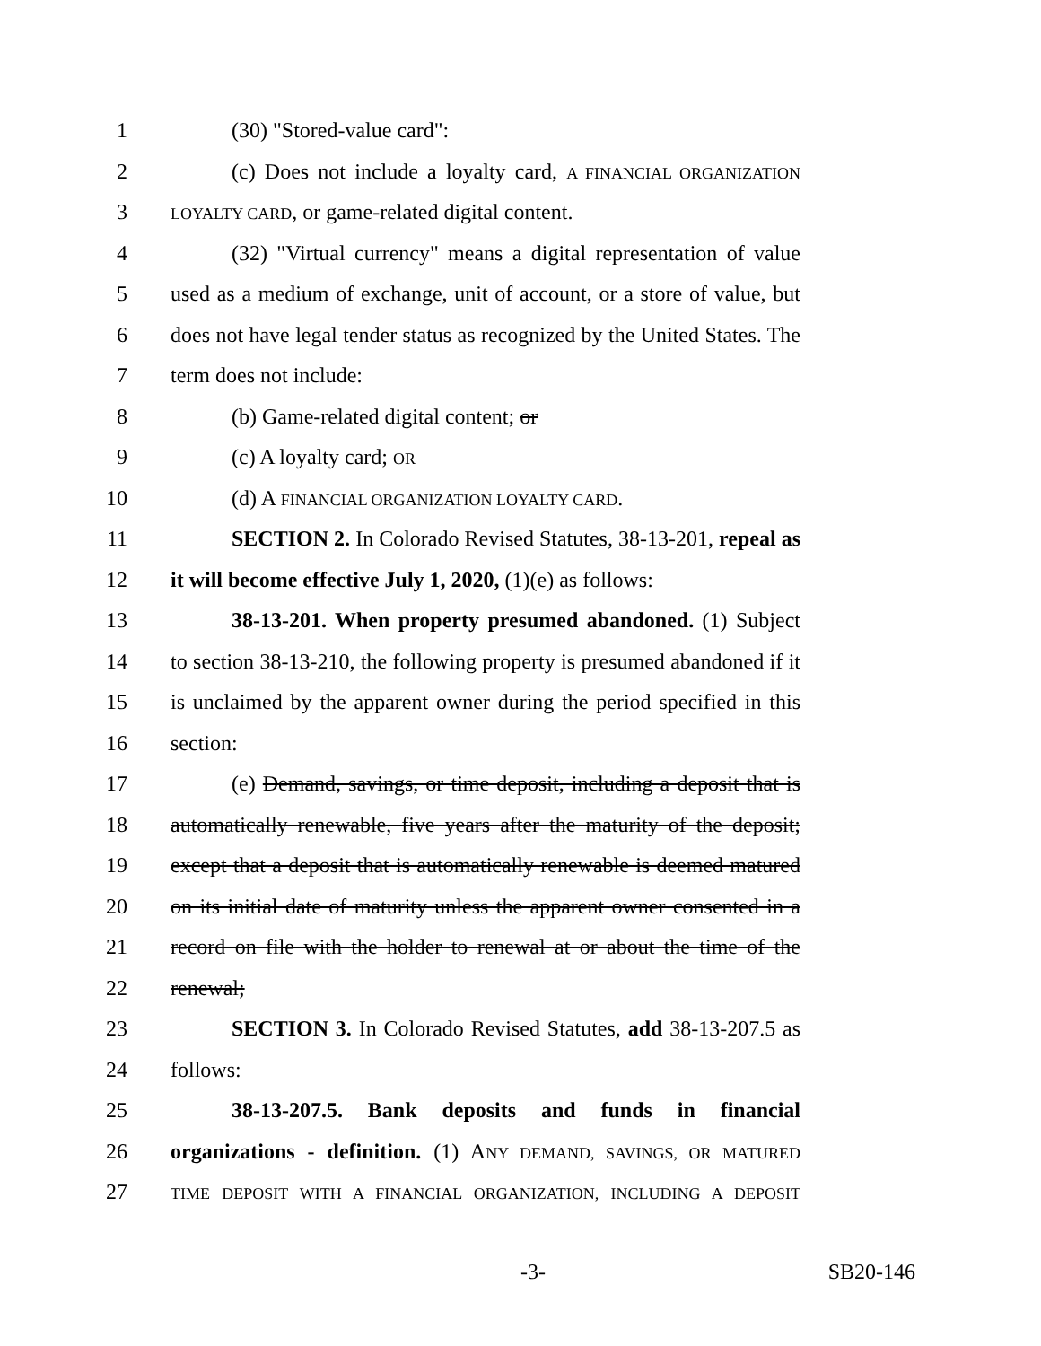1 (30) "Stored-value card":
2 (c) Does not include a loyalty card, A FINANCIAL ORGANIZATION
3 LOYALTY CARD, or game-related digital content.
4 (32) "Virtual currency" means a digital representation of value
5 used as a medium of exchange, unit of account, or a store of value, but
6 does not have legal tender status as recognized by the United States. The
7 term does not include:
8 (b) Game-related digital content; or
9 (c) A loyalty card; OR
10 (d) A FINANCIAL ORGANIZATION LOYALTY CARD.
11 SECTION 2. In Colorado Revised Statutes, 38-13-201, repeal as
12 it will become effective July 1, 2020, (1)(e) as follows:
13 38-13-201. When property presumed abandoned. (1) Subject
14 to section 38-13-210, the following property is presumed abandoned if it
15 is unclaimed by the apparent owner during the period specified in this
16 section:
17 (e) Demand, savings, or time deposit, including a deposit that is
18 automatically renewable, five years after the maturity of the deposit;
19 except that a deposit that is automatically renewable is deemed matured
20 on its initial date of maturity unless the apparent owner consented in a
21 record on file with the holder to renewal at or about the time of the
22 renewal;
23 SECTION 3. In Colorado Revised Statutes, add 38-13-207.5 as
24 follows:
25 38-13-207.5. Bank deposits and funds in financial
26 organizations - definition. (1) ANY DEMAND, SAVINGS, OR MATURED
27 TIME DEPOSIT WITH A FINANCIAL ORGANIZATION, INCLUDING A DEPOSIT
-3- SB20-146